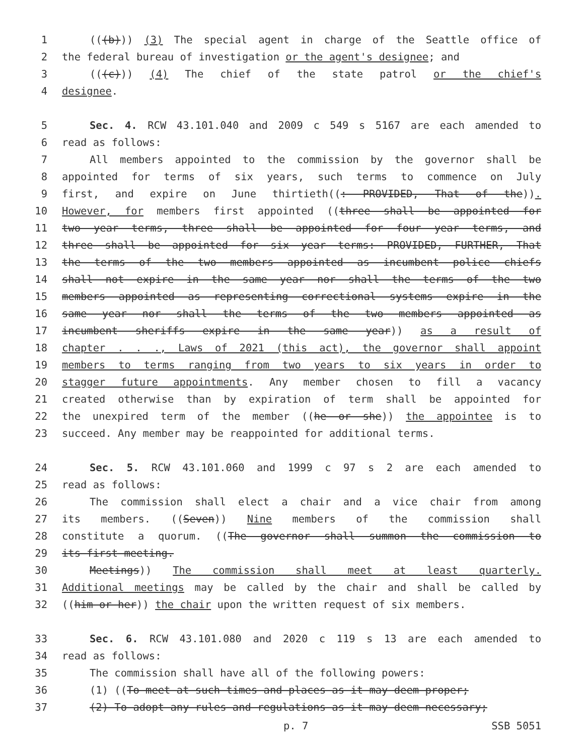1 (((b))) (3) The special agent in charge of the Seattle office of
2 the federal bureau of investigation or the agent's designee; and
3 (((c))) (4) The chief of the state patrol or the chief's
4 designee.
5 Sec. 4. RCW 43.101.040 and 2009 c 549 s 5167 are each amended to
6 read as follows:
7 All members appointed to the commission by the governor shall be
8 appointed for terms of six years, such terms to commence on July
9 first, and expire on June thirtieth((: PROVIDED, That of the)).
10 However, for members first appointed ((three shall be appointed for
11 two year terms, three shall be appointed for four year terms, and
12 three shall be appointed for six year terms: PROVIDED, FURTHER, That
13 the terms of the two members appointed as incumbent police chiefs
14 shall not expire in the same year nor shall the terms of the two
15 members appointed as representing correctional systems expire in the
16 same year nor shall the terms of the two members appointed as
17 incumbent sheriffs expire in the same year)) as a result of
18 chapter . . ., Laws of 2021 (this act), the governor shall appoint
19 members to terms ranging from two years to six years in order to
20 stagger future appointments. Any member chosen to fill a vacancy
21 created otherwise than by expiration of term shall be appointed for
22 the unexpired term of the member ((he or she)) the appointee is to
23 succeed. Any member may be reappointed for additional terms.
24 Sec. 5. RCW 43.101.060 and 1999 c 97 s 2 are each amended to
25 read as follows:
26 The commission shall elect a chair and a vice chair from among
27 its members. ((Seven)) Nine members of the commission shall
28 constitute a quorum. ((The governor shall summon the commission to
29 its first meeting.
30 Meetings)) The commission shall meet at least quarterly.
31 Additional meetings may be called by the chair and shall be called by
32 ((him or her)) the chair upon the written request of six members.
33 Sec. 6. RCW 43.101.080 and 2020 c 119 s 13 are each amended to
34 read as follows:
35 The commission shall have all of the following powers:
36 (1) ((To meet at such times and places as it may deem proper;
37 (2) To adopt any rules and regulations as it may deem necessary;
p. 7 SSB 5051